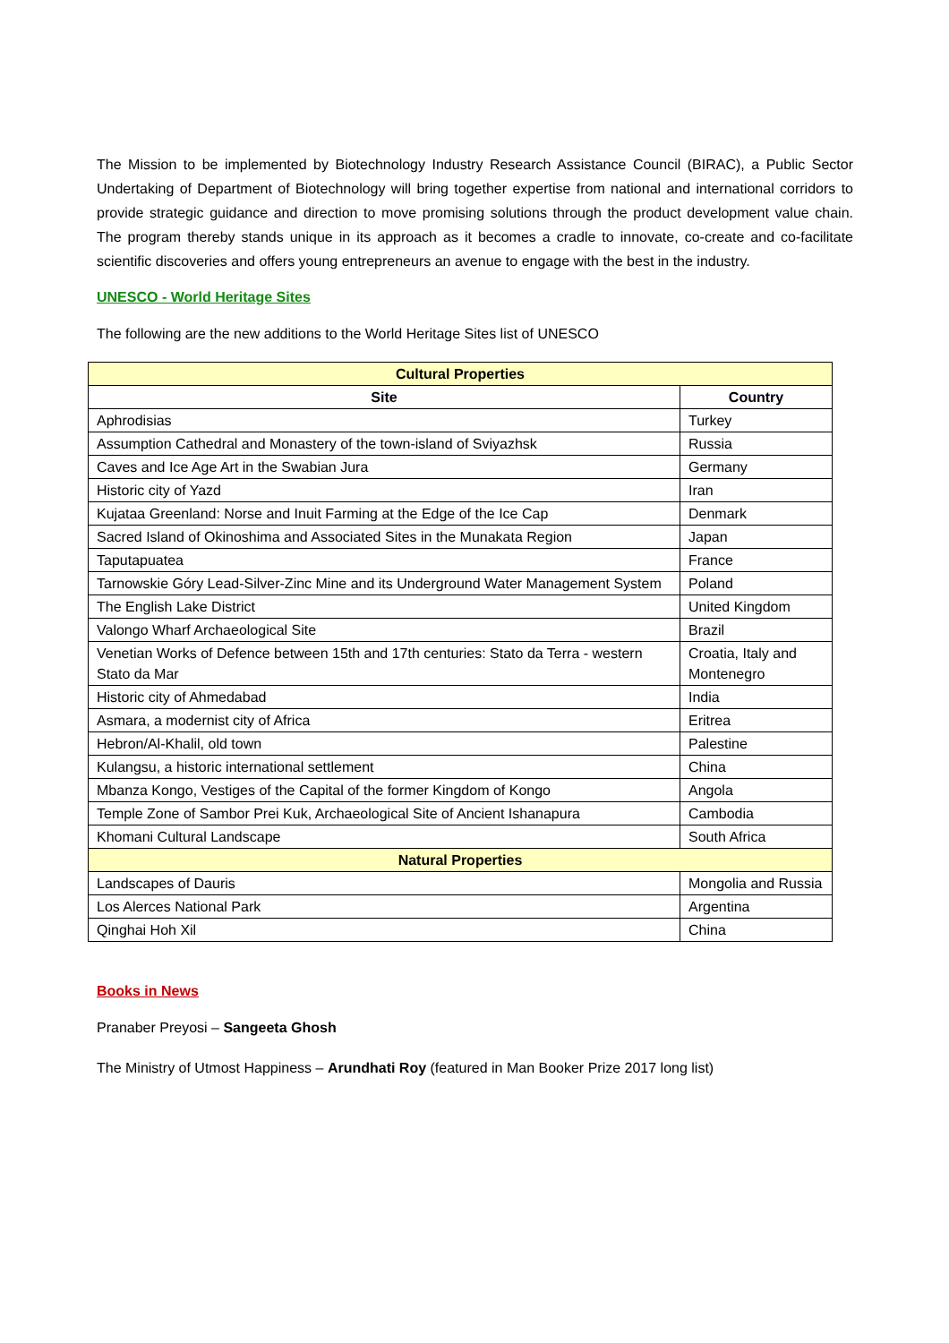The Mission to be implemented by Biotechnology Industry Research Assistance Council (BIRAC), a Public Sector Undertaking of Department of Biotechnology will bring together expertise from national and international corridors to provide strategic guidance and direction to move promising solutions through the product development value chain. The program thereby stands unique in its approach as it becomes a cradle to innovate, co-create and co-facilitate scientific discoveries and offers young entrepreneurs an avenue to engage with the best in the industry.
UNESCO - World Heritage Sites
The following are the new additions to the World Heritage Sites list of UNESCO
| Cultural Properties | |
| Site | Country |
| Aphrodisias | Turkey |
| Assumption Cathedral and Monastery of the town-island of Sviyazhsk | Russia |
| Caves and Ice Age Art in the Swabian Jura | Germany |
| Historic city of Yazd | Iran |
| Kujataa Greenland: Norse and Inuit Farming at the Edge of the Ice Cap | Denmark |
| Sacred Island of Okinoshima and Associated Sites in the Munakata Region | Japan |
| Taputapuatea | France |
| Tarnowskie Góry Lead-Silver-Zinc Mine and its Underground Water Management System | Poland |
| The English Lake District | United Kingdom |
| Valongo Wharf Archaeological Site | Brazil |
| Venetian Works of Defence between 15th and 17th centuries: Stato da Terra - western Stato da Mar | Croatia, Italy and Montenegro |
| Historic city of Ahmedabad | India |
| Asmara, a modernist city of Africa | Eritrea |
| Hebron/Al-Khalil, old town | Palestine |
| Kulangsu, a historic international settlement | China |
| Mbanza Kongo, Vestiges of the Capital of the former Kingdom of Kongo | Angola |
| Temple Zone of Sambor Prei Kuk, Archaeological Site of Ancient Ishanapura | Cambodia |
| Khomani Cultural Landscape | South Africa |
| Natural Properties | |
| Landscapes of Dauris | Mongolia and Russia |
| Los Alerces National Park | Argentina |
| Qinghai Hoh Xil | China |
Books in News
Pranaber Preyosi – Sangeeta Ghosh
The Ministry of Utmost Happiness – Arundhati Roy (featured in Man Booker Prize 2017 long list)